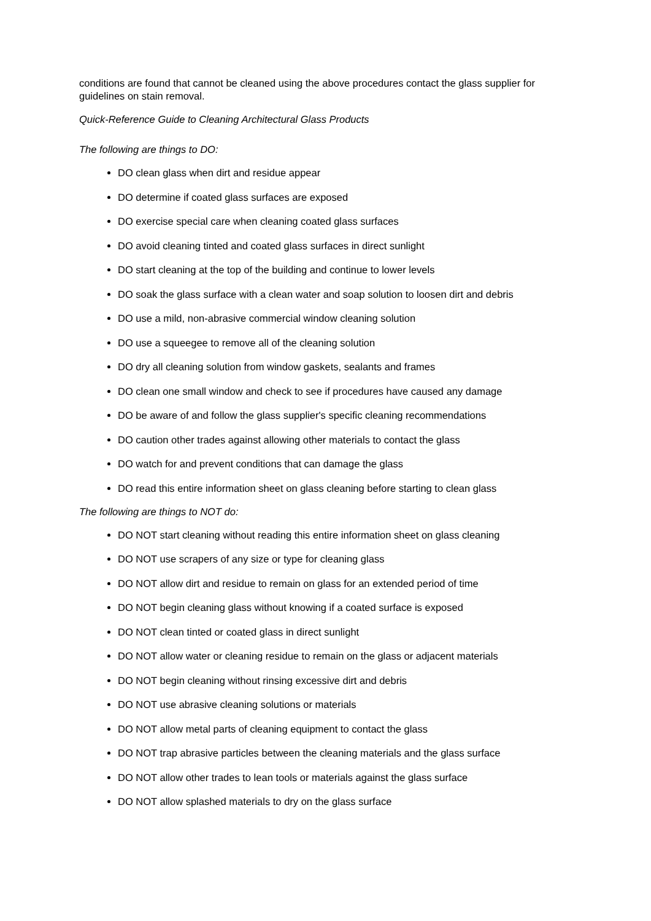conditions are found that cannot be cleaned using the above procedures contact the glass supplier for guidelines on stain removal.
Quick-Reference Guide to Cleaning Architectural Glass Products
The following are things to DO:
DO clean glass when dirt and residue appear
DO determine if coated glass surfaces are exposed
DO exercise special care when cleaning coated glass surfaces
DO avoid cleaning tinted and coated glass surfaces in direct sunlight
DO start cleaning at the top of the building and continue to lower levels
DO soak the glass surface with a clean water and soap solution to loosen dirt and debris
DO use a mild, non-abrasive commercial window cleaning solution
DO use a squeegee to remove all of the cleaning solution
DO dry all cleaning solution from window gaskets, sealants and frames
DO clean one small window and check to see if procedures have caused any damage
DO be aware of and follow the glass supplier's specific cleaning recommendations
DO caution other trades against allowing other materials to contact the glass
DO watch for and prevent conditions that can damage the glass
DO read this entire information sheet on glass cleaning before starting to clean glass
The following are things to NOT do:
DO NOT start cleaning without reading this entire information sheet on glass cleaning
DO NOT use scrapers of any size or type for cleaning glass
DO NOT allow dirt and residue to remain on glass for an extended period of time
DO NOT begin cleaning glass without knowing if a coated surface is exposed
DO NOT clean tinted or coated glass in direct sunlight
DO NOT allow water or cleaning residue to remain on the glass or adjacent materials
DO NOT begin cleaning without rinsing excessive dirt and debris
DO NOT use abrasive cleaning solutions or materials
DO NOT allow metal parts of cleaning equipment to contact the glass
DO NOT trap abrasive particles between the cleaning materials and the glass surface
DO NOT allow other trades to lean tools or materials against the glass surface
DO NOT allow splashed materials to dry on the glass surface